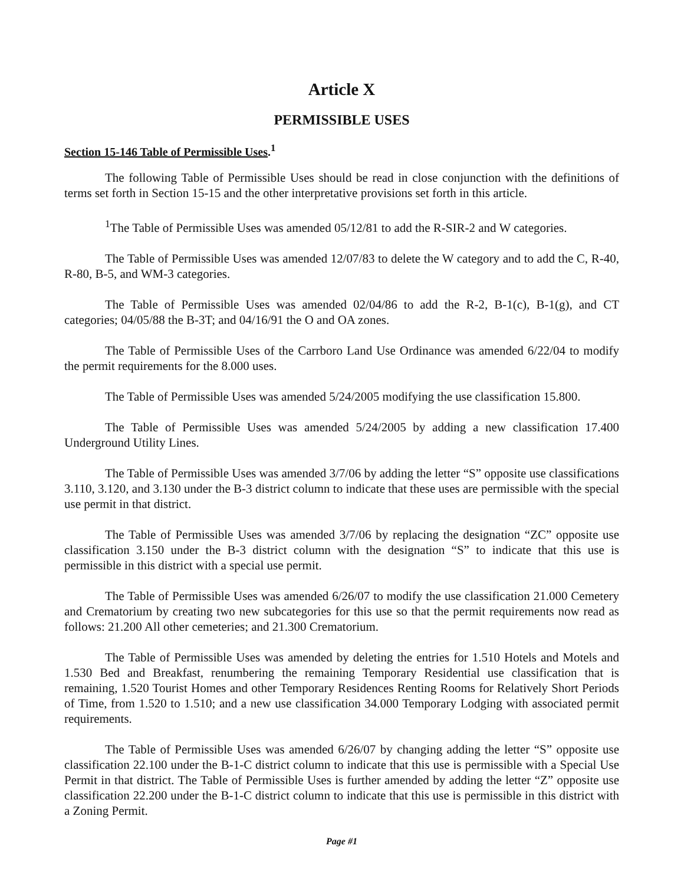Article X
PERMISSIBLE USES
Section 15-146 Table of Permissible Uses.<sup>1</sup>
The following Table of Permissible Uses should be read in close conjunction with the definitions of terms set forth in Section 15-15 and the other interpretative provisions set forth in this article.
<sup>1</sup> The Table of Permissible Uses was amended 05/12/81 to add the R-SIR-2 and W categories.
The Table of Permissible Uses was amended 12/07/83 to delete the W category and to add the C, R-40, R-80, B-5, and WM-3 categories.
The Table of Permissible Uses was amended 02/04/86 to add the R-2, B-1(c), B-1(g), and CT categories; 04/05/88 the B-3T; and 04/16/91 the O and OA zones.
The Table of Permissible Uses of the Carrboro Land Use Ordinance was amended 6/22/04 to modify the permit requirements for the 8.000 uses.
The Table of Permissible Uses was amended 5/24/2005 modifying the use classification 15.800.
The Table of Permissible Uses was amended 5/24/2005 by adding a new classification 17.400 Underground Utility Lines.
The Table of Permissible Uses was amended 3/7/06 by adding the letter “S” opposite use classifications 3.110, 3.120, and 3.130 under the B-3 district column to indicate that these uses are permissible with the special use permit in that district.
The Table of Permissible Uses was amended 3/7/06 by replacing the designation “ZC” opposite use classification 3.150 under the B-3 district column with the designation “S” to indicate that this use is permissible in this district with a special use permit.
The Table of Permissible Uses was amended 6/26/07 to modify the use classification 21.000 Cemetery and Crematorium by creating two new subcategories for this use so that the permit requirements now read as follows: 21.200 All other cemeteries; and 21.300 Crematorium.
The Table of Permissible Uses was amended by deleting the entries for 1.510 Hotels and Motels and 1.530 Bed and Breakfast, renumbering the remaining Temporary Residential use classification that is remaining, 1.520 Tourist Homes and other Temporary Residences Renting Rooms for Relatively Short Periods of Time, from 1.520 to 1.510; and a new use classification 34.000 Temporary Lodging with associated permit requirements.
The Table of Permissible Uses was amended 6/26/07 by changing adding the letter “S” opposite use classification 22.100 under the B-1-C district column to indicate that this use is permissible with a Special Use Permit in that district. The Table of Permissible Uses is further amended by adding the letter “Z” opposite use classification 22.200 under the B-1-C district column to indicate that this use is permissible in this district with a Zoning Permit.
Page #1